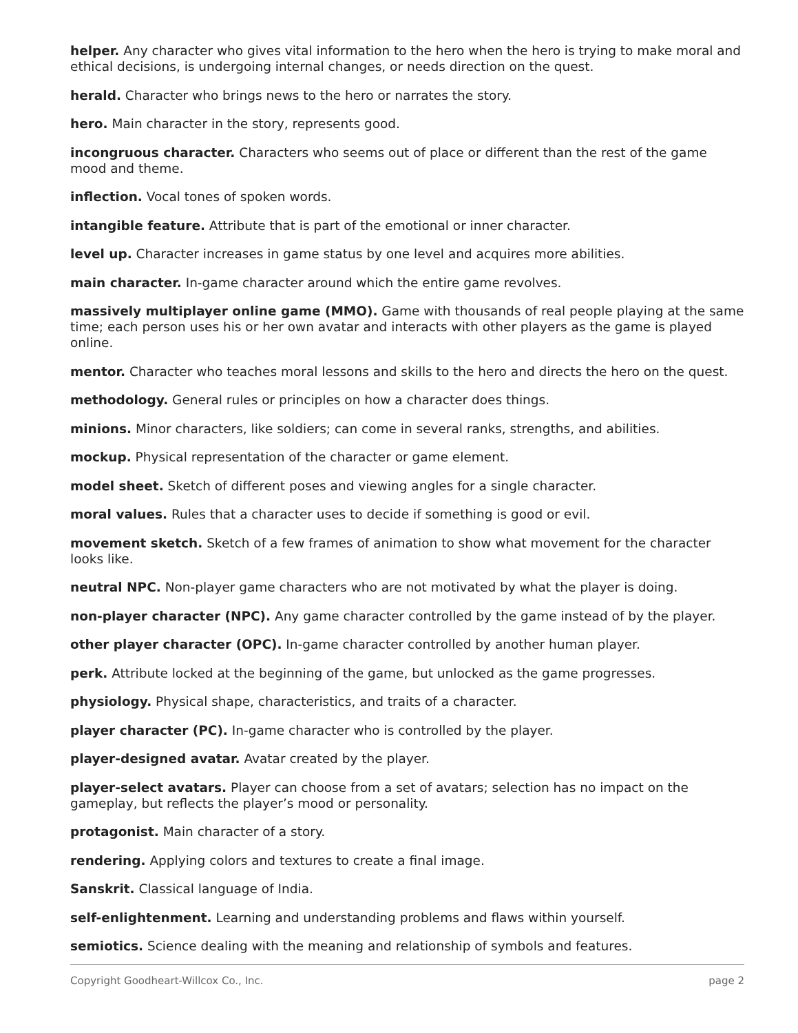helper. Any character who gives vital information to the hero when the hero is trying to make moral and ethical decisions, is undergoing internal changes, or needs direction on the quest.
herald. Character who brings news to the hero or narrates the story.
hero. Main character in the story, represents good.
incongruous character. Characters who seems out of place or different than the rest of the game mood and theme.
inflection. Vocal tones of spoken words.
intangible feature. Attribute that is part of the emotional or inner character.
level up. Character increases in game status by one level and acquires more abilities.
main character. In-game character around which the entire game revolves.
massively multiplayer online game (MMO). Game with thousands of real people playing at the same time; each person uses his or her own avatar and interacts with other players as the game is played online.
mentor. Character who teaches moral lessons and skills to the hero and directs the hero on the quest.
methodology. General rules or principles on how a character does things.
minions. Minor characters, like soldiers; can come in several ranks, strengths, and abilities.
mockup. Physical representation of the character or game element.
model sheet. Sketch of different poses and viewing angles for a single character.
moral values. Rules that a character uses to decide if something is good or evil.
movement sketch. Sketch of a few frames of animation to show what movement for the character looks like.
neutral NPC. Non-player game characters who are not motivated by what the player is doing.
non-player character (NPC). Any game character controlled by the game instead of by the player.
other player character (OPC). In-game character controlled by another human player.
perk. Attribute locked at the beginning of the game, but unlocked as the game progresses.
physiology. Physical shape, characteristics, and traits of a character.
player character (PC). In-game character who is controlled by the player.
player-designed avatar. Avatar created by the player.
player-select avatars. Player can choose from a set of avatars; selection has no impact on the gameplay, but reflects the player’s mood or personality.
protagonist. Main character of a story.
rendering. Applying colors and textures to create a final image.
Sanskrit. Classical language of India.
self-enlightenment. Learning and understanding problems and flaws within yourself.
semiotics. Science dealing with the meaning and relationship of symbols and features.
Copyright Goodheart-Willcox Co., Inc. page 2